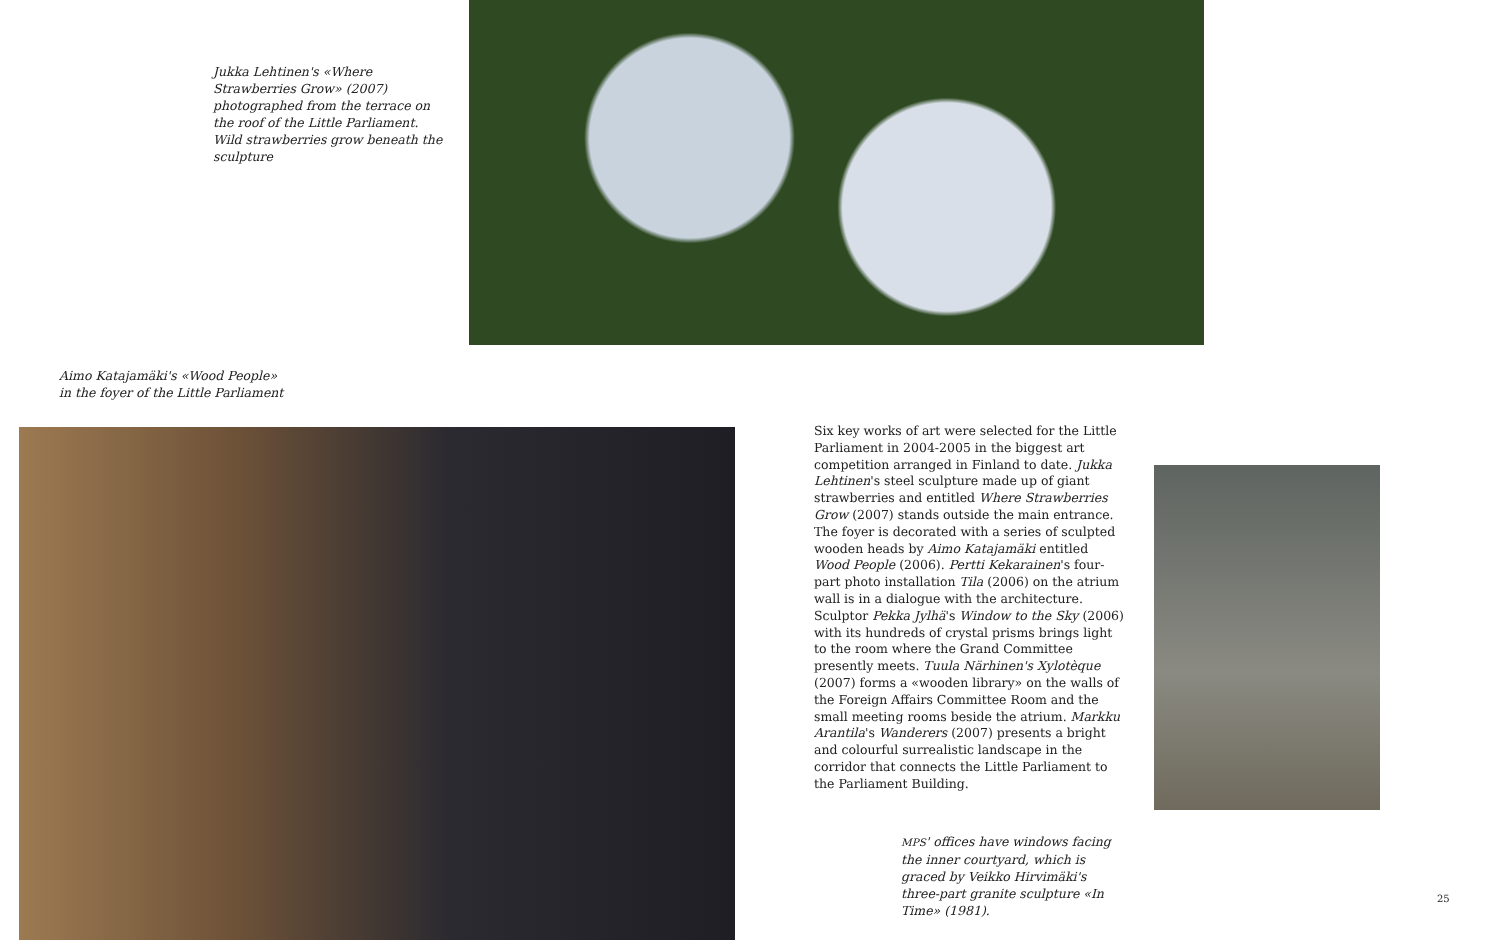Jukka Lehtinen's «Where Strawberries Grow» (2007) photographed from the terrace on the roof of the Little Parliament. Wild strawberries grow beneath the sculpture
Aimo Katajamäki's «Wood People»
in the foyer of the Little Parliament
Six key works of art were selected for the Little Parliament in 2004-2005 in the biggest art competition arranged in Finland to date. Jukka Lehtinen's steel sculpture made up of giant strawberries and entitled Where Strawberries Grow (2007) stands outside the main entrance. The foyer is decorated with a series of sculpted wooden heads by Aimo Katajamäki entitled Wood People (2006). Pertti Kekarainen's four-part photo installation Tila (2006) on the atrium wall is in a dialogue with the architecture. Sculptor Pekka Jylhä's Window to the Sky (2006) with its hundreds of crystal prisms brings light to the room where the Grand Committee presently meets. Tuula Närhinen's Xylotèque (2007) forms a «wooden library» on the walls of the Foreign Affairs Committee Room and the small meeting rooms beside the atrium. Markku Arantila's Wanderers (2007) presents a bright and colourful surrealistic landscape in the corridor that connects the Little Parliament to the Parliament Building.
MPS' offices have windows facing the inner courtyard, which is graced by Veikko Hirvimäki's three-part granite sculpture «In Time» (1981).
25